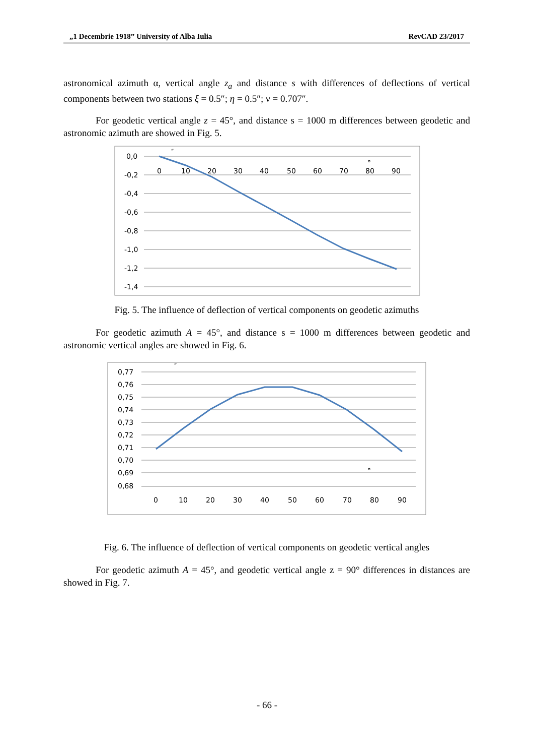„1 Decembrie 1918” University of Alba Iulia RevCAD 23/2017
astronomical azimuth α, vertical angle z<sub>a</sub> and distance s with differences of deflections of vertical components between two stations ξ = 0.5″; η = 0.5″; ν = 0.707″.
For geodetic vertical angle z = 45°, and distance s = 1000 m differences between geodetic and astronomic azimuth are showed in Fig. 5.
0,0
-0,2
-0,4
-0,6
-0,8
-1,0
-1,2
-1,4
0
10
20
30
40
50
60
70
80
90
″
°
Fig. 5. The influence of deflection of vertical components on geodetic azimuths
For geodetic azimuth A = 45°, and distance s = 1000 m differences between geodetic and astronomic vertical angles are showed in Fig. 6.
0,77
0,76
0,75
0,74
0,73
0,72
0,71
0,70
0,69
0,68
0
10
20
30
40
50
60
70
80
90
″
°
Fig. 6. The influence of deflection of vertical components on geodetic vertical angles
For geodetic azimuth A = 45°, and geodetic vertical angle z = 90° differences in distances are showed in Fig. 7.
- 66 -